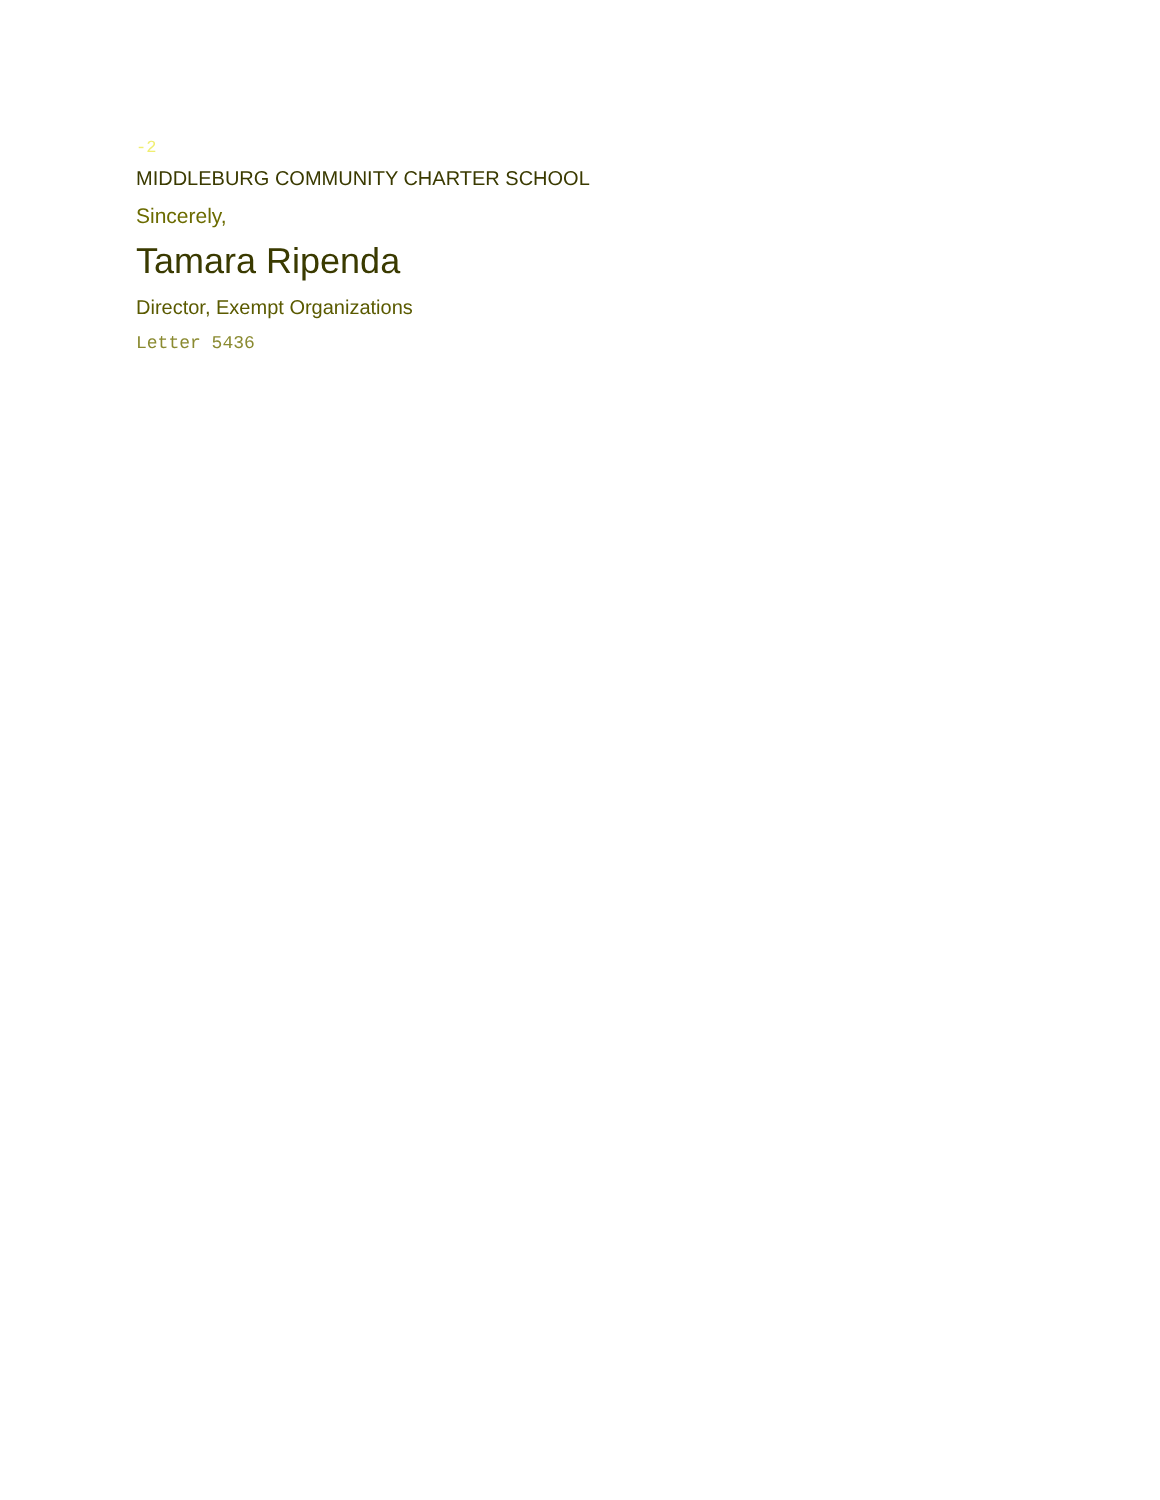-2
MIDDLEBURG COMMUNITY CHARTER SCHOOL
Sincerely,
Tamara Ripenda
Director, Exempt Organizations
Letter 5436